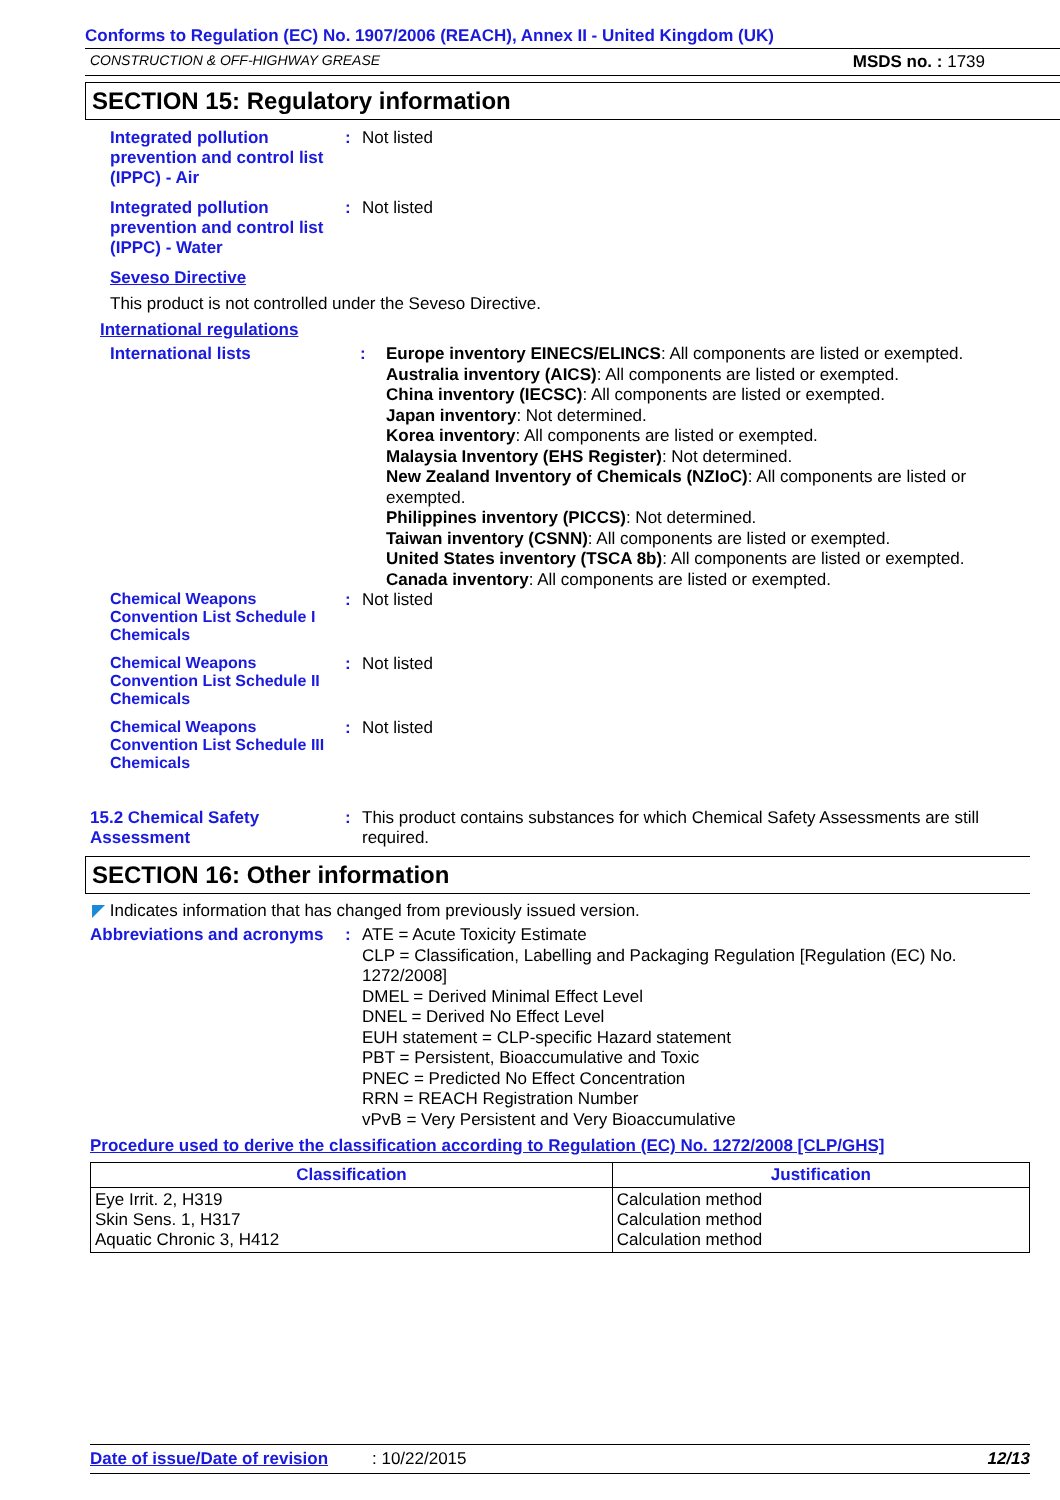Conforms to Regulation (EC) No. 1907/2006 (REACH), Annex II - United Kingdom (UK)
CONSTRUCTION & OFF-HIGHWAY GREASE MSDS no. : 1739
SECTION 15: Regulatory information
Integrated pollution prevention and control list (IPPC) - Air
: Not listed
Integrated pollution prevention and control list (IPPC) - Water
: Not listed
Seveso Directive
This product is not controlled under the Seveso Directive.
International regulations
International lists :
Europe inventory EINECS/ELINCS: All components are listed or exempted.
Australia inventory (AICS): All components are listed or exempted.
China inventory (IECSC): All components are listed or exempted.
Japan inventory: Not determined.
Korea inventory: All components are listed or exempted.
Malaysia Inventory (EHS Register): Not determined.
New Zealand Inventory of Chemicals (NZIoC): All components are listed or exempted.
Philippines inventory (PICCS): Not determined.
Taiwan inventory (CSNN): All components are listed or exempted.
United States inventory (TSCA 8b): All components are listed or exempted.
Canada inventory: All components are listed or exempted.
Chemical Weapons Convention List Schedule I Chemicals
: Not listed
Chemical Weapons Convention List Schedule II Chemicals
: Not listed
Chemical Weapons Convention List Schedule III Chemicals
: Not listed
15.2 Chemical Safety Assessment
: This product contains substances for which Chemical Safety Assessments are still required.
SECTION 16: Other information
◤ Indicates information that has changed from previously issued version.
Abbreviations and acronyms
:
ATE = Acute Toxicity Estimate
CLP = Classification, Labelling and Packaging Regulation [Regulation (EC) No. 1272/2008]
DMEL = Derived Minimal Effect Level
DNEL = Derived No Effect Level
EUH statement = CLP-specific Hazard statement
PBT = Persistent, Bioaccumulative and Toxic
PNEC = Predicted No Effect Concentration
RRN = REACH Registration Number
vPvB = Very Persistent and Very Bioaccumulative
Procedure used to derive the classification according to Regulation (EC) No. 1272/2008 [CLP/GHS]
| Classification | Justification |
| --- | --- |
| Eye Irrit. 2, H319 Skin Sens. 1, H317 Aquatic Chronic 3, H412 | Calculation method Calculation method Calculation method |
Date of issue/Date of revision: 10/22/2015 12/13